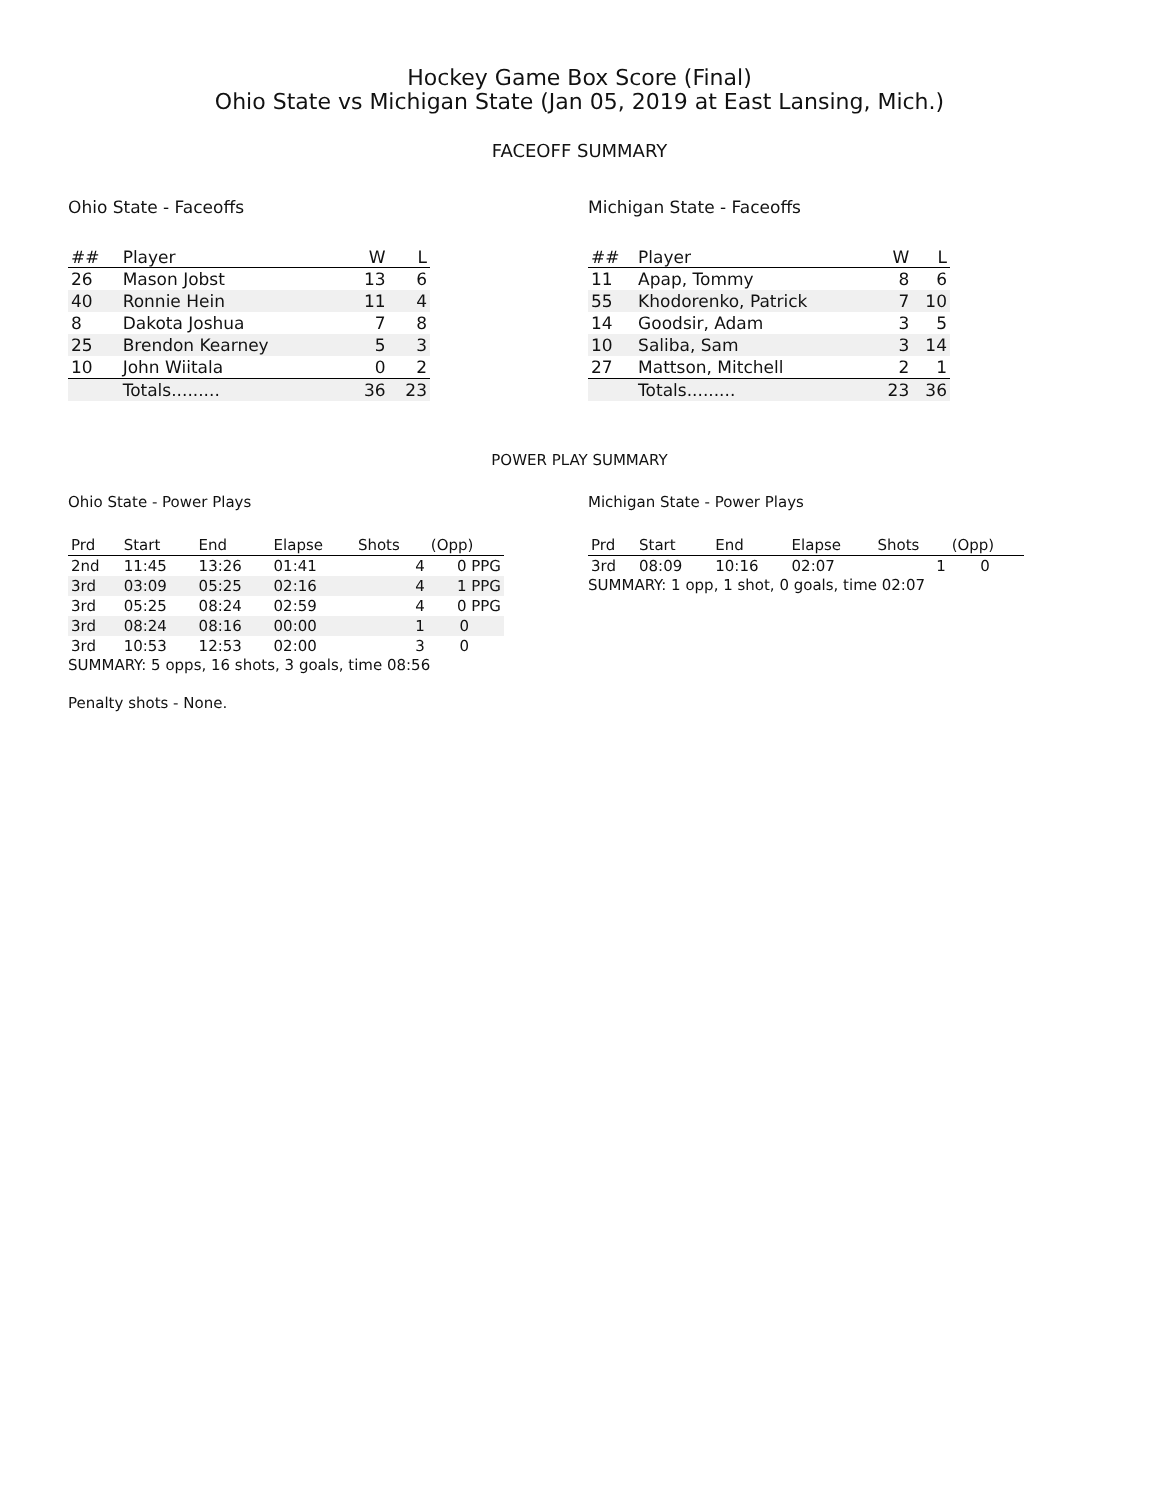Hockey Game Box Score (Final)
Ohio State vs Michigan State (Jan 05, 2019 at East Lansing, Mich.)
FACEOFF SUMMARY
Ohio State - Faceoffs
| ## | Player | W | L |
| --- | --- | --- | --- |
| 26 | Mason Jobst | 13 | 6 |
| 40 | Ronnie Hein | 11 | 4 |
| 8 | Dakota Joshua | 7 | 8 |
| 25 | Brendon Kearney | 5 | 3 |
| 10 | John Wiitala | 0 | 2 |
| | Totals......... | 36 | 23 |
Michigan State - Faceoffs
| ## | Player | W | L |
| --- | --- | --- | --- |
| 11 | Apap, Tommy | 8 | 6 |
| 55 | Khodorenko, Patrick | 7 | 10 |
| 14 | Goodsir, Adam | 3 | 5 |
| 10 | Saliba, Sam | 3 | 14 |
| 27 | Mattson, Mitchell | 2 | 1 |
| | Totals......... | 23 | 36 |
POWER PLAY SUMMARY
Ohio State - Power Plays
| Prd | Start | End | Elapse | Shots | (Opp) |
| --- | --- | --- | --- | --- | --- |
| 2nd | 11:45 | 13:26 | 01:41 | 4 | 0 PPG |
| 3rd | 03:09 | 05:25 | 02:16 | 4 | 1 PPG |
| 3rd | 05:25 | 08:24 | 02:59 | 4 | 0 PPG |
| 3rd | 08:24 | 08:16 | 00:00 | 1 | 0 |
| 3rd | 10:53 | 12:53 | 02:00 | 3 | 0 |
SUMMARY: 5 opps, 16 shots, 3 goals, time 08:56
Penalty shots - None.
Michigan State - Power Plays
| Prd | Start | End | Elapse | Shots | (Opp) |
| --- | --- | --- | --- | --- | --- |
| 3rd | 08:09 | 10:16 | 02:07 | 1 | 0 |
SUMMARY: 1 opp, 1 shot, 0 goals, time 02:07